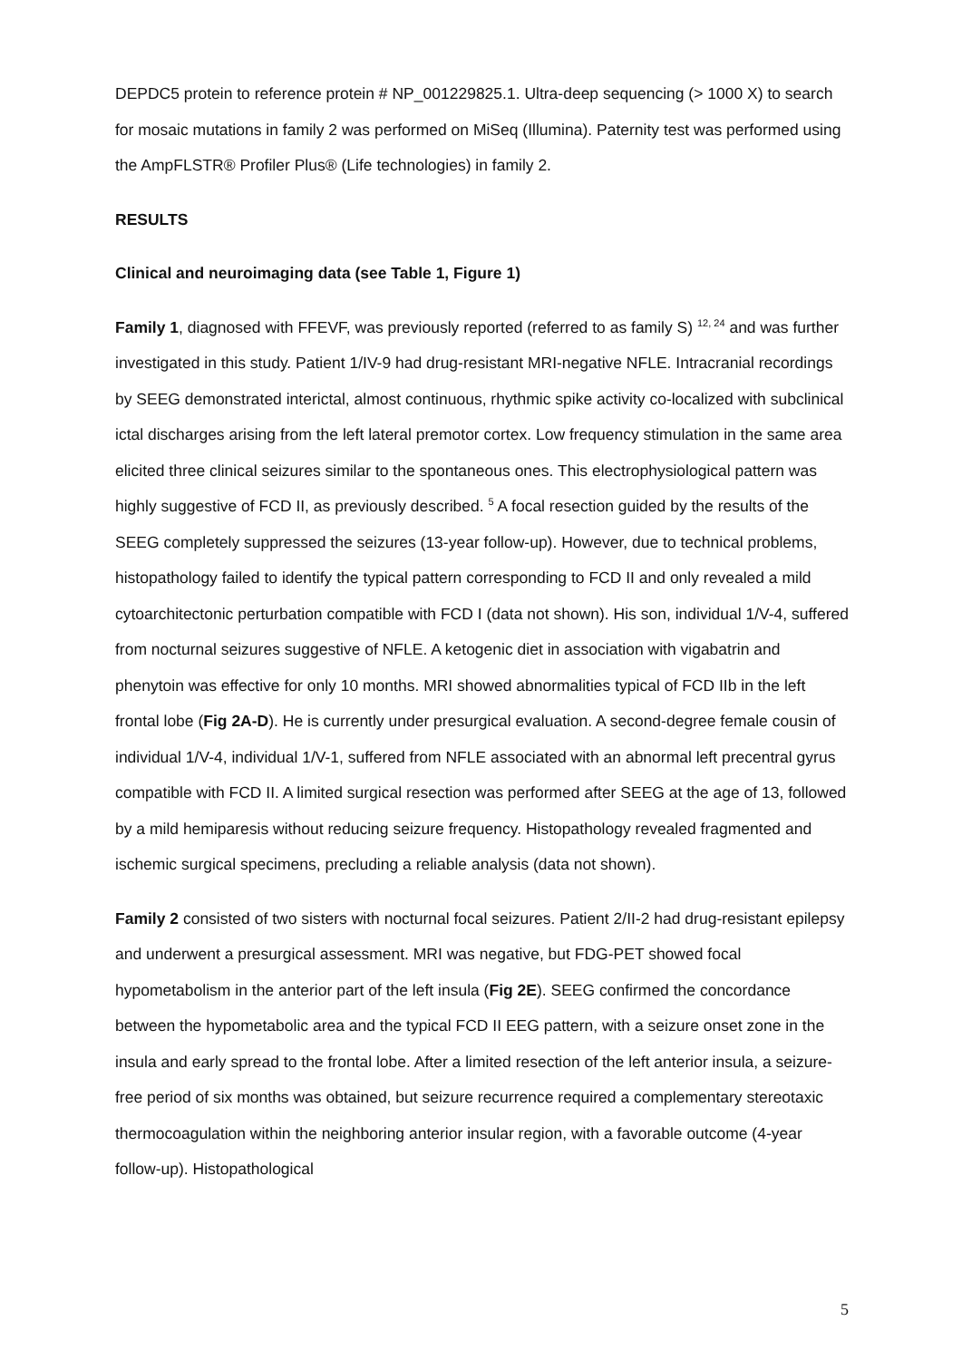DEPDC5 protein to reference protein # NP_001229825.1. Ultra-deep sequencing (> 1000 X) to search for mosaic mutations in family 2 was performed on MiSeq (Illumina). Paternity test was performed using the AmpFLSTR® Profiler Plus® (Life technologies) in family 2.
RESULTS
Clinical and neuroimaging data (see Table 1, Figure 1)
Family 1, diagnosed with FFEVF, was previously reported (referred to as family S) <sup>12, 24</sup> and was further investigated in this study. Patient 1/IV-9 had drug-resistant MRI-negative NFLE. Intracranial recordings by SEEG demonstrated interictal, almost continuous, rhythmic spike activity co-localized with subclinical ictal discharges arising from the left lateral premotor cortex. Low frequency stimulation in the same area elicited three clinical seizures similar to the spontaneous ones. This electrophysiological pattern was highly suggestive of FCD II, as previously described. <sup>5</sup> A focal resection guided by the results of the SEEG completely suppressed the seizures (13-year follow-up). However, due to technical problems, histopathology failed to identify the typical pattern corresponding to FCD II and only revealed a mild cytoarchitectonic perturbation compatible with FCD I (data not shown). His son, individual 1/V-4, suffered from nocturnal seizures suggestive of NFLE. A ketogenic diet in association with vigabatrin and phenytoin was effective for only 10 months. MRI showed abnormalities typical of FCD IIb in the left frontal lobe (Fig 2A-D). He is currently under presurgical evaluation. A second-degree female cousin of individual 1/V-4, individual 1/V-1, suffered from NFLE associated with an abnormal left precentral gyrus compatible with FCD II. A limited surgical resection was performed after SEEG at the age of 13, followed by a mild hemiparesis without reducing seizure frequency. Histopathology revealed fragmented and ischemic surgical specimens, precluding a reliable analysis (data not shown).
Family 2 consisted of two sisters with nocturnal focal seizures. Patient 2/II-2 had drug-resistant epilepsy and underwent a presurgical assessment. MRI was negative, but FDG-PET showed focal hypometabolism in the anterior part of the left insula (Fig 2E). SEEG confirmed the concordance between the hypometabolic area and the typical FCD II EEG pattern, with a seizure onset zone in the insula and early spread to the frontal lobe. After a limited resection of the left anterior insula, a seizure-free period of six months was obtained, but seizure recurrence required a complementary stereotaxic thermocoagulation within the neighboring anterior insular region, with a favorable outcome (4-year follow-up). Histopathological
5